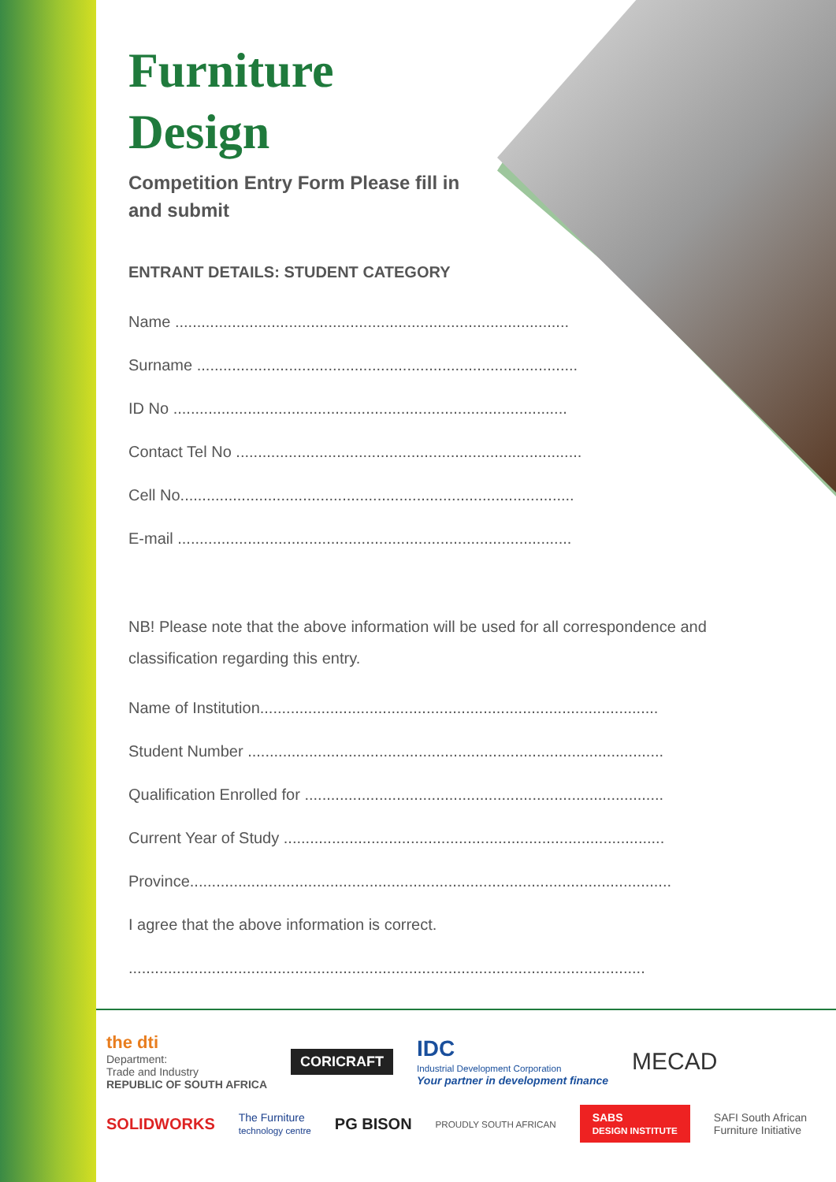Furniture
Design
Competition Entry Form Please fill in and submit
ENTRANT DETAILS: STUDENT CATEGORY
Name ..........................................................................................
Surname .......................................................................................
ID No ..........................................................................................
Contact Tel No ...............................................................................
Cell No..........................................................................................
E-mail ..........................................................................................
NB! Please note that the above information will be used for all correspondence and classification regarding this entry.
Name of Institution...........................................................................................
Student Number ...............................................................................................
Qualification Enrolled for ..................................................................................
Current Year of Study .......................................................................................
Province..............................................................................................................
I agree that the above information is correct.
......................................................................................................................
the dti
Department:
Trade and Industry
REPUBLIC OF SOUTH AFRICA
CORICRAFT
IDC
Industrial Development Corporation
Your partner in development finance
MECAD
SOLIDWORKS
The Furniture
technology centre
PG BISON
PROUDLY SOUTH AFRICAN
SABS
DESIGN INSTITUTE
SAFI South African
Furniture Initiative